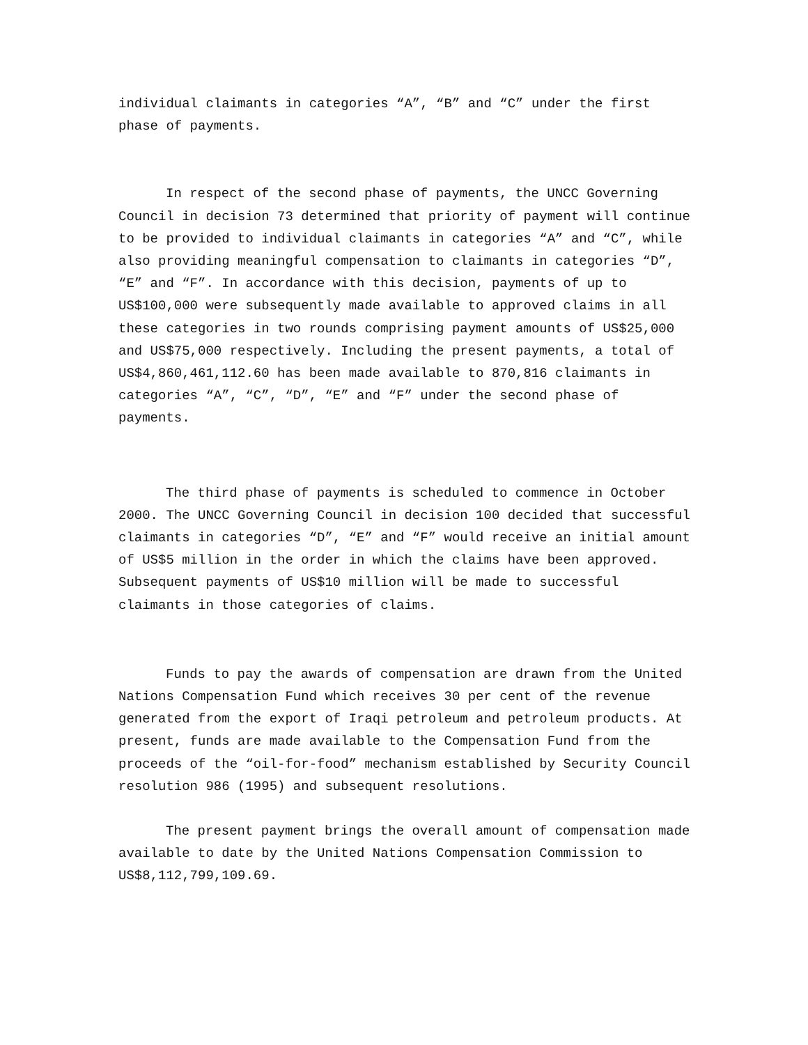individual claimants in categories “A”, “B” and “C” under the first phase of payments.
In respect of the second phase of payments, the UNCC Governing Council in decision 73 determined that priority of payment will continue to be provided to individual claimants in categories “A” and “C”, while also providing meaningful compensation to claimants in categories “D”, “E” and “F”. In accordance with this decision, payments of up to US$100,000 were subsequently made available to approved claims in all these categories in two rounds comprising payment amounts of US$25,000 and US$75,000 respectively. Including the present payments, a total of US$4,860,461,112.60 has been made available to 870,816 claimants in categories “A”, “C”, “D”, “E” and “F” under the second phase of payments.
The third phase of payments is scheduled to commence in October 2000. The UNCC Governing Council in decision 100 decided that successful claimants in categories “D”, “E” and “F” would receive an initial amount of US$5 million in the order in which the claims have been approved. Subsequent payments of US$10 million will be made to successful claimants in those categories of claims.
Funds to pay the awards of compensation are drawn from the United Nations Compensation Fund which receives 30 per cent of the revenue generated from the export of Iraqi petroleum and petroleum products. At present, funds are made available to the Compensation Fund from the proceeds of the “oil-for-food” mechanism established by Security Council resolution 986 (1995) and subsequent resolutions.
The present payment brings the overall amount of compensation made available to date by the United Nations Compensation Commission to US$8,112,799,109.69.